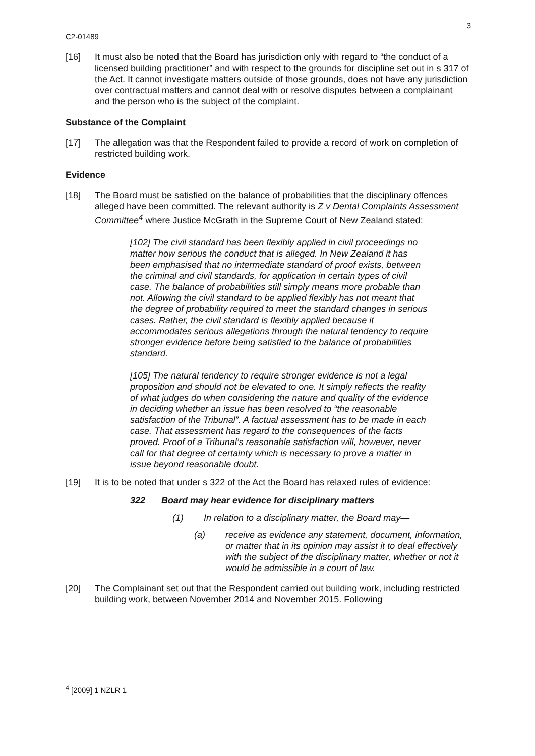3
C2-01489
[16] It must also be noted that the Board has jurisdiction only with regard to “the conduct of a licensed building practitioner” and with respect to the grounds for discipline set out in s 317 of the Act. It cannot investigate matters outside of those grounds, does not have any jurisdiction over contractual matters and cannot deal with or resolve disputes between a complainant and the person who is the subject of the complaint.
Substance of the Complaint
[17] The allegation was that the Respondent failed to provide a record of work on completion of restricted building work.
Evidence
[18] The Board must be satisfied on the balance of probabilities that the disciplinary offences alleged have been committed. The relevant authority is Z v Dental Complaints Assessment Committee<sup>4</sup> where Justice McGrath in the Supreme Court of New Zealand stated:
[102] The civil standard has been flexibly applied in civil proceedings no matter how serious the conduct that is alleged. In New Zealand it has been emphasised that no intermediate standard of proof exists, between the criminal and civil standards, for application in certain types of civil case. The balance of probabilities still simply means more probable than not. Allowing the civil standard to be applied flexibly has not meant that the degree of probability required to meet the standard changes in serious cases. Rather, the civil standard is flexibly applied because it accommodates serious allegations through the natural tendency to require stronger evidence before being satisfied to the balance of probabilities standard.
[105] The natural tendency to require stronger evidence is not a legal proposition and should not be elevated to one. It simply reflects the reality of what judges do when considering the nature and quality of the evidence in deciding whether an issue has been resolved to “the reasonable satisfaction of the Tribunal”. A factual assessment has to be made in each case. That assessment has regard to the consequences of the facts proved. Proof of a Tribunal’s reasonable satisfaction will, however, never call for that degree of certainty which is necessary to prove a matter in issue beyond reasonable doubt.
[19] It is to be noted that under s 322 of the Act the Board has relaxed rules of evidence:
322 Board may hear evidence for disciplinary matters
(1) In relation to a disciplinary matter, the Board may—
(a) receive as evidence any statement, document, information, or matter that in its opinion may assist it to deal effectively with the subject of the disciplinary matter, whether or not it would be admissible in a court of law.
[20] The Complainant set out that the Respondent carried out building work, including restricted building work, between November 2014 and November 2015. Following
<sup>4</sup> [2009] 1 NZLR 1